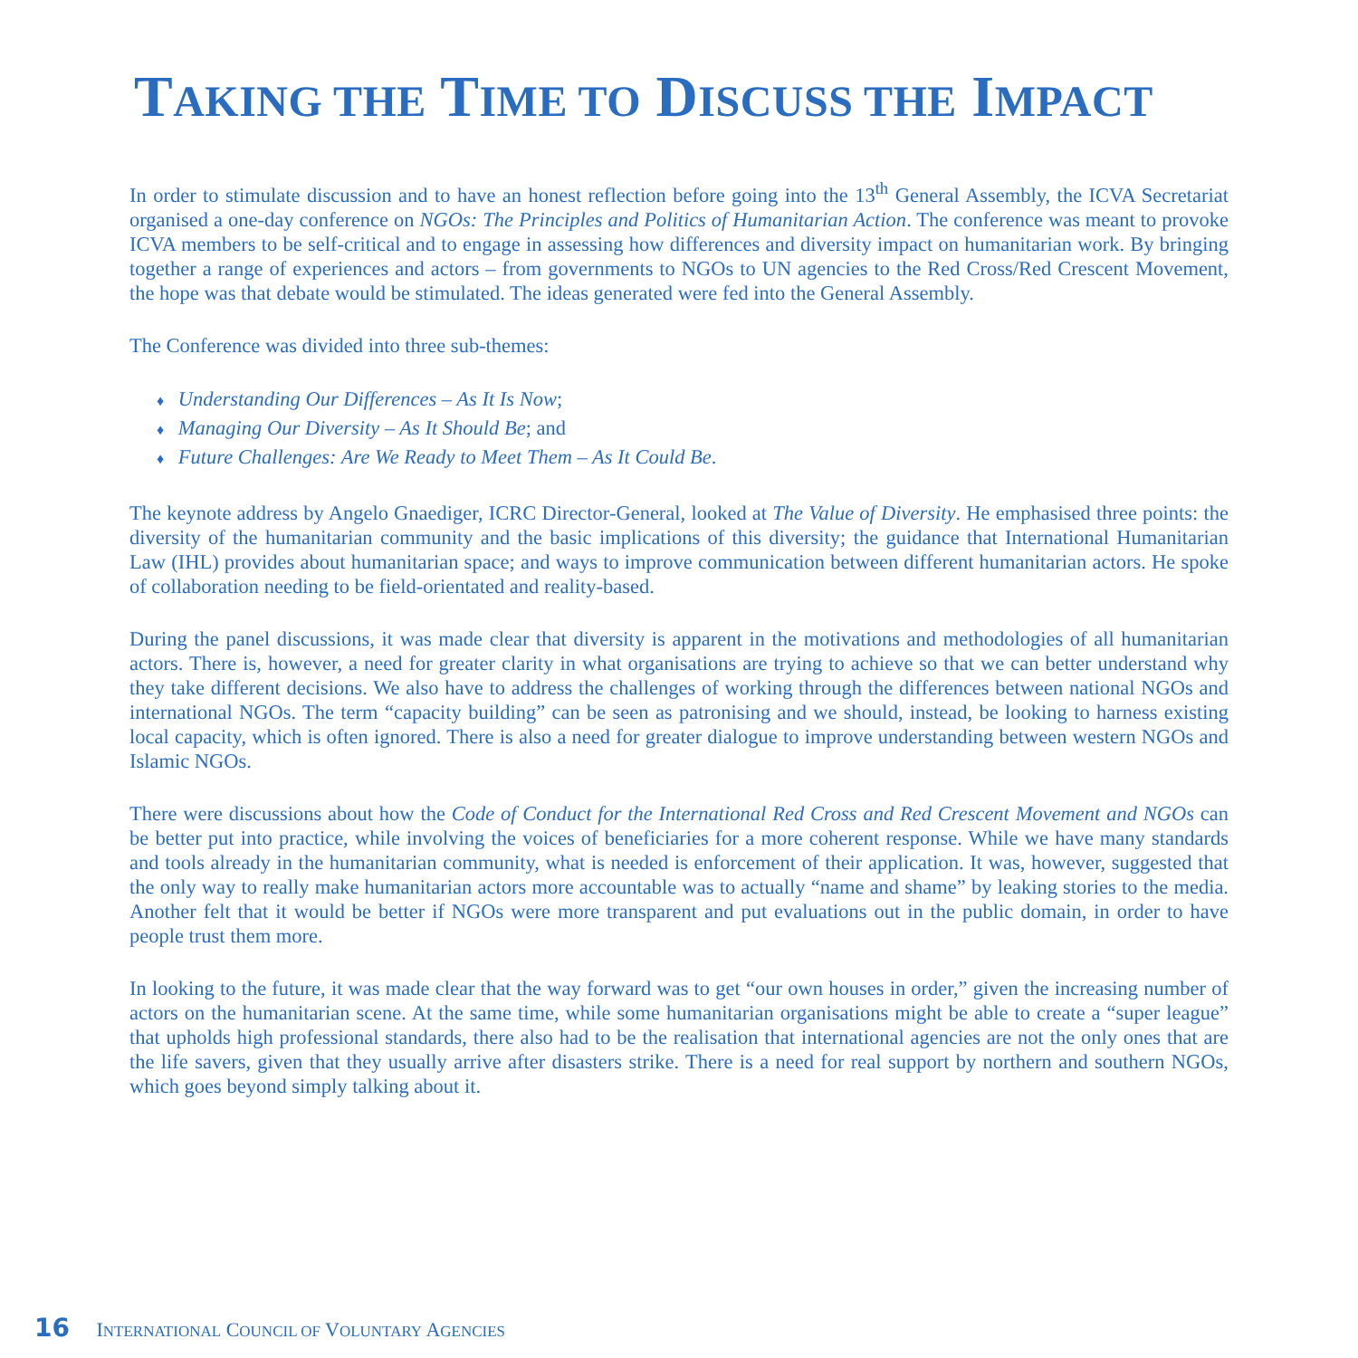TAKING THE TIME TO DISCUSS THE IMPACT
In order to stimulate discussion and to have an honest reflection before going into the 13<sup>th</sup> General Assembly, the ICVA Secretariat organised a one-day conference on NGOs: The Principles and Politics of Humanitarian Action. The conference was meant to provoke ICVA members to be self-critical and to engage in assessing how differences and diversity impact on humanitarian work. By bringing together a range of experiences and actors – from governments to NGOs to UN agencies to the Red Cross/Red Crescent Movement, the hope was that debate would be stimulated. The ideas generated were fed into the General Assembly.
The Conference was divided into three sub-themes:
♦ Understanding Our Differences – As It Is Now;
♦ Managing Our Diversity – As It Should Be; and
♦ Future Challenges: Are We Ready to Meet Them – As It Could Be.
The keynote address by Angelo Gnaediger, ICRC Director-General, looked at The Value of Diversity. He emphasised three points: the diversity of the humanitarian community and the basic implications of this diversity; the guidance that International Humanitarian Law (IHL) provides about humanitarian space; and ways to improve communication between different humanitarian actors. He spoke of collaboration needing to be field-orientated and reality-based.
During the panel discussions, it was made clear that diversity is apparent in the motivations and methodologies of all humanitarian actors. There is, however, a need for greater clarity in what organisations are trying to achieve so that we can better understand why they take different decisions. We also have to address the challenges of working through the differences between national NGOs and international NGOs. The term “capacity building” can be seen as patronising and we should, instead, be looking to harness existing local capacity, which is often ignored. There is also a need for greater dialogue to improve understanding between western NGOs and Islamic NGOs.
There were discussions about how the Code of Conduct for the International Red Cross and Red Crescent Movement and NGOs can be better put into practice, while involving the voices of beneficiaries for a more coherent response. While we have many standards and tools already in the humanitarian community, what is needed is enforcement of their application. It was, however, suggested that the only way to really make humanitarian actors more accountable was to actually “name and shame” by leaking stories to the media. Another felt that it would be better if NGOs were more transparent and put evaluations out in the public domain, in order to have people trust them more.
In looking to the future, it was made clear that the way forward was to get “our own houses in order,” given the increasing number of actors on the humanitarian scene. At the same time, while some humanitarian organisations might be able to create a “super league” that upholds high professional standards, there also had to be the realisation that international agencies are not the only ones that are the life savers, given that they usually arrive after disasters strike. There is a need for real support by northern and southern NGOs, which goes beyond simply talking about it.
16 INTERNATIONAL COUNCIL OF VOLUNTARY AGENCIES